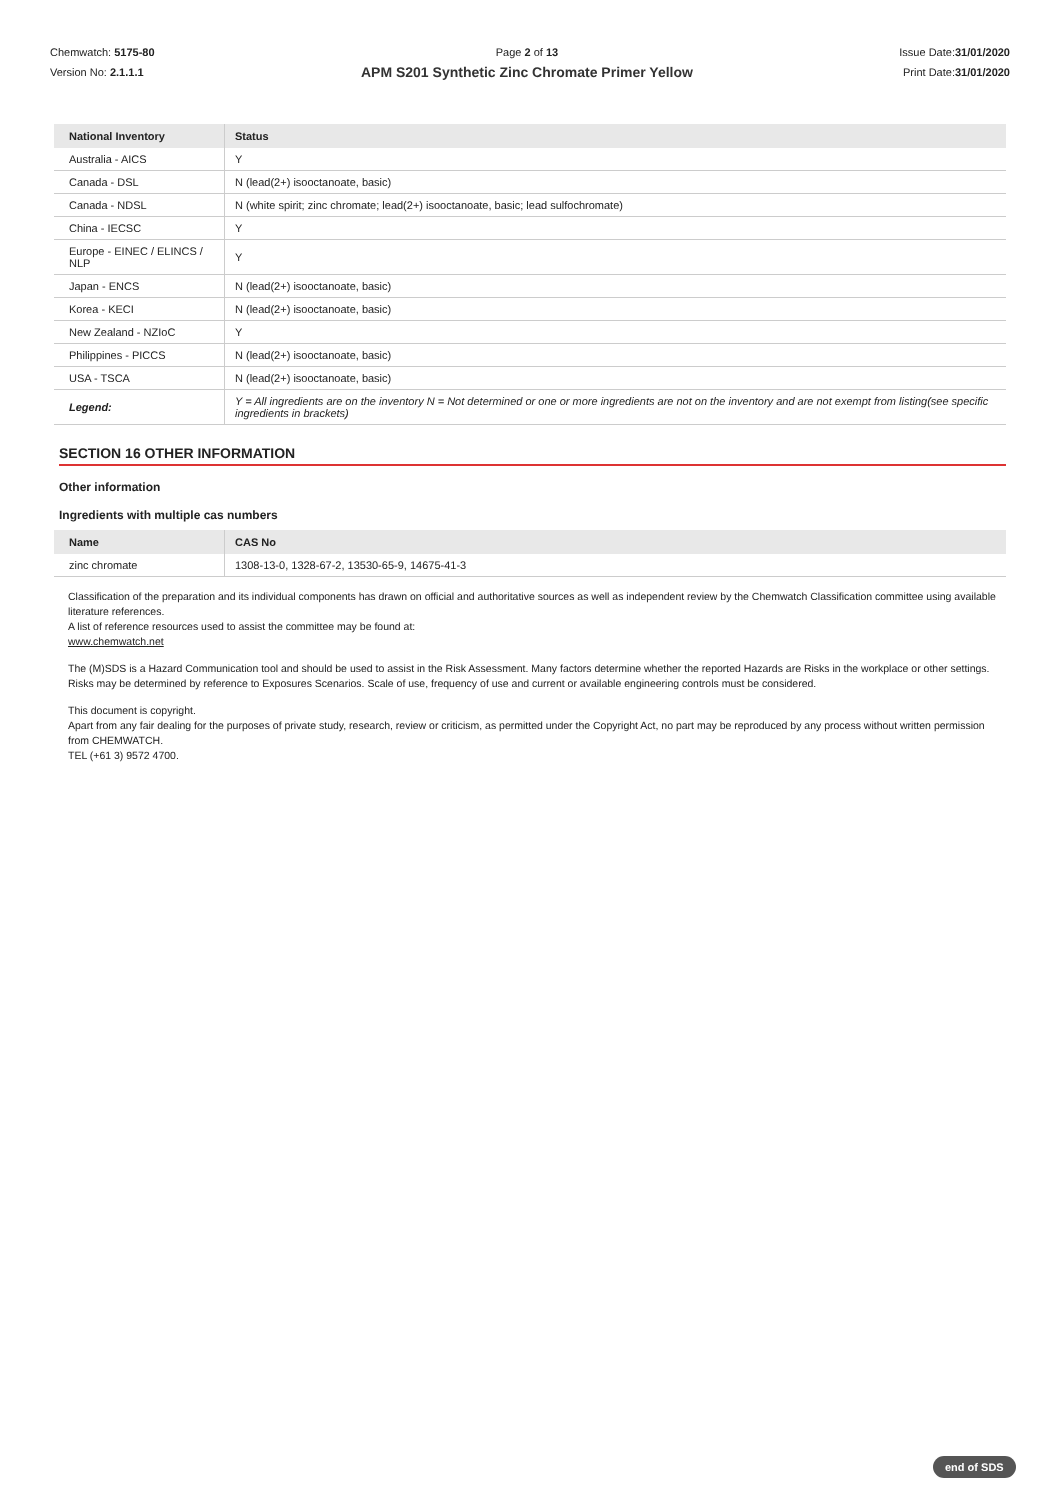Chemwatch: 5175-80
Version No: 2.1.1.1
Page 2 of 13
APM S201 Synthetic Zinc Chromate Primer Yellow
Issue Date:31/01/2020
Print Date:31/01/2020
| National Inventory | Status |
| --- | --- |
| Australia - AICS | Y |
| Canada - DSL | N (lead(2+) isooctanoate, basic) |
| Canada - NDSL | N (white spirit; zinc chromate; lead(2+) isooctanoate, basic; lead sulfochromate) |
| China - IECSC | Y |
| Europe - EINEC / ELINCS / NLP | Y |
| Japan - ENCS | N (lead(2+) isooctanoate, basic) |
| Korea - KECI | N (lead(2+) isooctanoate, basic) |
| New Zealand - NZIoC | Y |
| Philippines - PICCS | N (lead(2+) isooctanoate, basic) |
| USA - TSCA | N (lead(2+) isooctanoate, basic) |
| Legend: | Y = All ingredients are on the inventory N = Not determined or one or more ingredients are not on the inventory and are not exempt from listing(see specific ingredients in brackets) |
SECTION 16 OTHER INFORMATION
Other information
Ingredients with multiple cas numbers
| Name | CAS No |
| --- | --- |
| zinc chromate | 1308-13-0, 1328-67-2, 13530-65-9, 14675-41-3 |
Classification of the preparation and its individual components has drawn on official and authoritative sources as well as independent review by the Chemwatch Classification committee using available literature references.
A list of reference resources used to assist the committee may be found at:
www.chemwatch.net
The (M)SDS is a Hazard Communication tool and should be used to assist in the Risk Assessment. Many factors determine whether the reported Hazards are Risks in the workplace or other settings. Risks may be determined by reference to Exposures Scenarios. Scale of use, frequency of use and current or available engineering controls must be considered.
This document is copyright.
Apart from any fair dealing for the purposes of private study, research, review or criticism, as permitted under the Copyright Act, no part may be reproduced by any process without written permission from CHEMWATCH.
TEL (+61 3) 9572 4700.
end of SDS